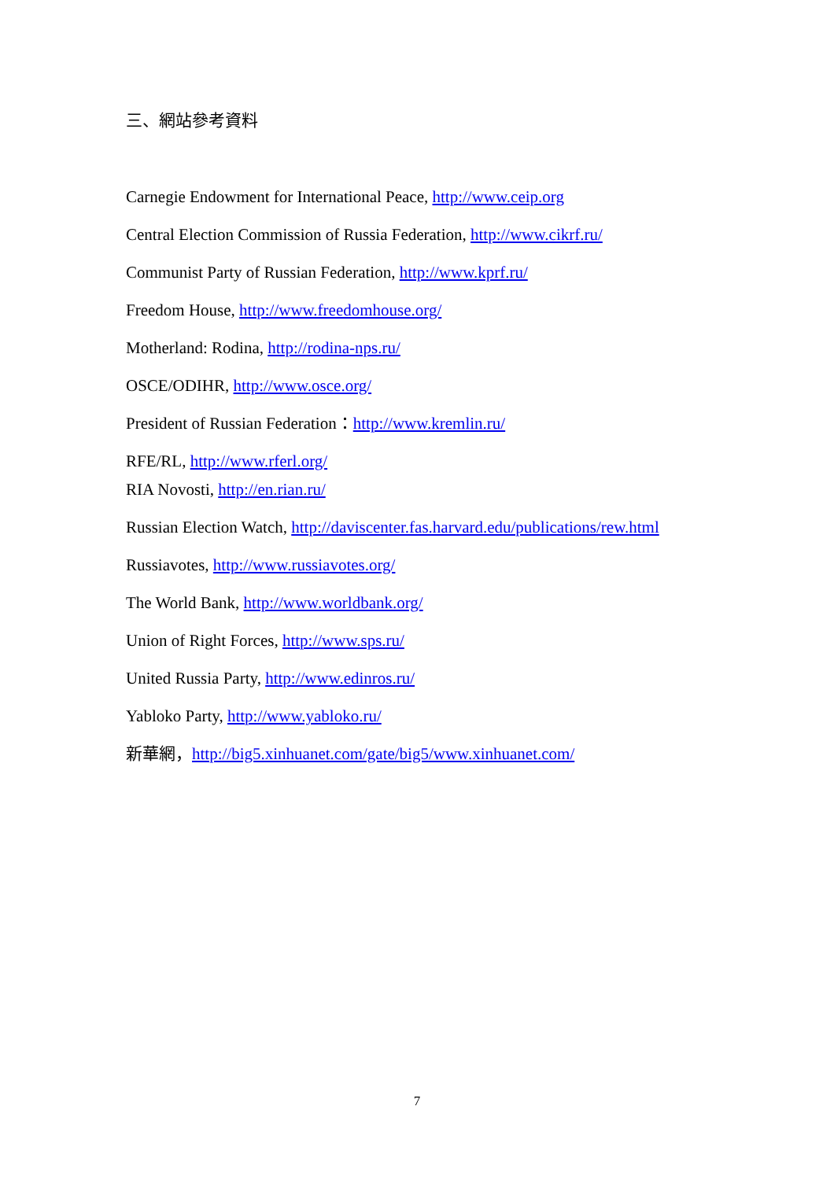三、網站參考資料
Carnegie Endowment for International Peace, http://www.ceip.org
Central Election Commission of Russia Federation, http://www.cikrf.ru/
Communist Party of Russian Federation, http://www.kprf.ru/
Freedom House, http://www.freedomhouse.org/
Motherland: Rodina, http://rodina-nps.ru/
OSCE/ODIHR, http://www.osce.org/
President of Russian Federation：http://www.kremlin.ru/
RFE/RL, http://www.rferl.org/
RIA Novosti, http://en.rian.ru/
Russian Election Watch, http://daviscenter.fas.harvard.edu/publications/rew.html
Russiavotes, http://www.russiavotes.org/
The World Bank, http://www.worldbank.org/
Union of Right Forces, http://www.sps.ru/
United Russia Party, http://www.edinros.ru/
Yabloko Party, http://www.yabloko.ru/
新華網，http://big5.xinhuanet.com/gate/big5/www.xinhuanet.com/
7